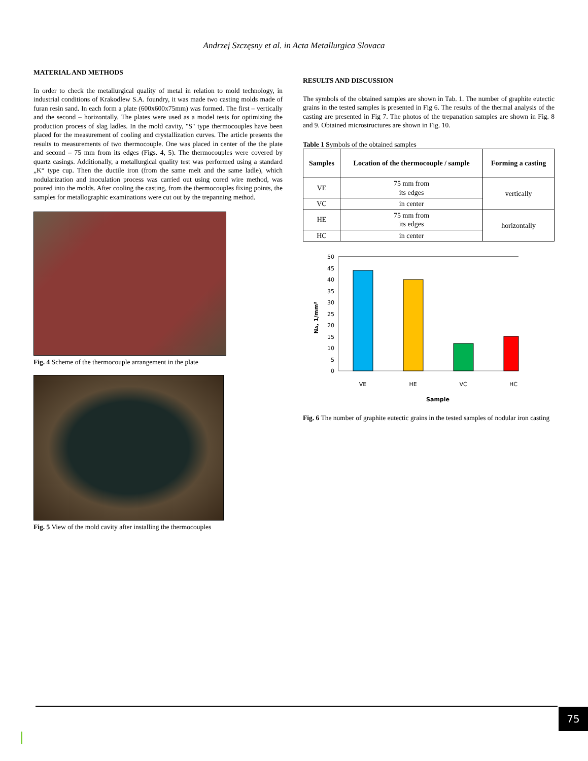Andrzej Szczęsny et al. in Acta Metallurgica Slovaca
MATERIAL AND METHODS
In order to check the metallurgical quality of metal in relation to mold technology, in industrial conditions of Krakodlew S.A. foundry, it was made two casting molds made of furan resin sand. In each form a plate (600x600x75mm) was formed. The first – vertically and the second – horizontally. The plates were used as a model tests for optimizing the production process of slag ladles. In the mold cavity, "S" type thermocouples have been placed for the measurement of cooling and crystallization curves. The article presents the results to measurements of two thermocouple. One was placed in center of the the plate and second – 75 mm from its edges (Figs. 4, 5). The thermocouples were covered by quartz casings. Additionally, a metallurgical quality test was performed using a standard „K“ type cup. Then the ductile iron (from the same melt and the same ladle), which nodularization and inoculation process was carried out using cored wire method, was poured into the molds. After cooling the casting, from the thermocouples fixing points, the samples for metallographic examinations were cut out by the trepanning method.
Fig. 4 Scheme of the thermocouple arrangement in the plate
Fig. 5 View of the mold cavity after installing the thermocouples
RESULTS AND DISCUSSION
The symbols of the obtained samples are shown in Tab. 1. The number of graphite eutectic grains in the tested samples is presented in Fig 6. The results of the thermal analysis of the casting are presented in Fig 7. The photos of the trepanation samples are shown in Fig. 8 and 9. Obtained microstructures are shown in Fig. 10.
Table 1 Symbols of the obtained samples
| Samples | Location of the thermocouple / sample | Forming a casting |
| --- | --- | --- |
| VE | 75 mm from its edges | vertically |
| VC | in center | |
| HE | 75 mm from its edges | horizontally |
| HC | in center | |
50
45
40
35
30
25
20
15
10
5
0
VE
HE
VC
HC
Sample
NA, 1/mm²
Fig. 6 The number of graphite eutectic grains in the tested samples of nodular iron casting
75